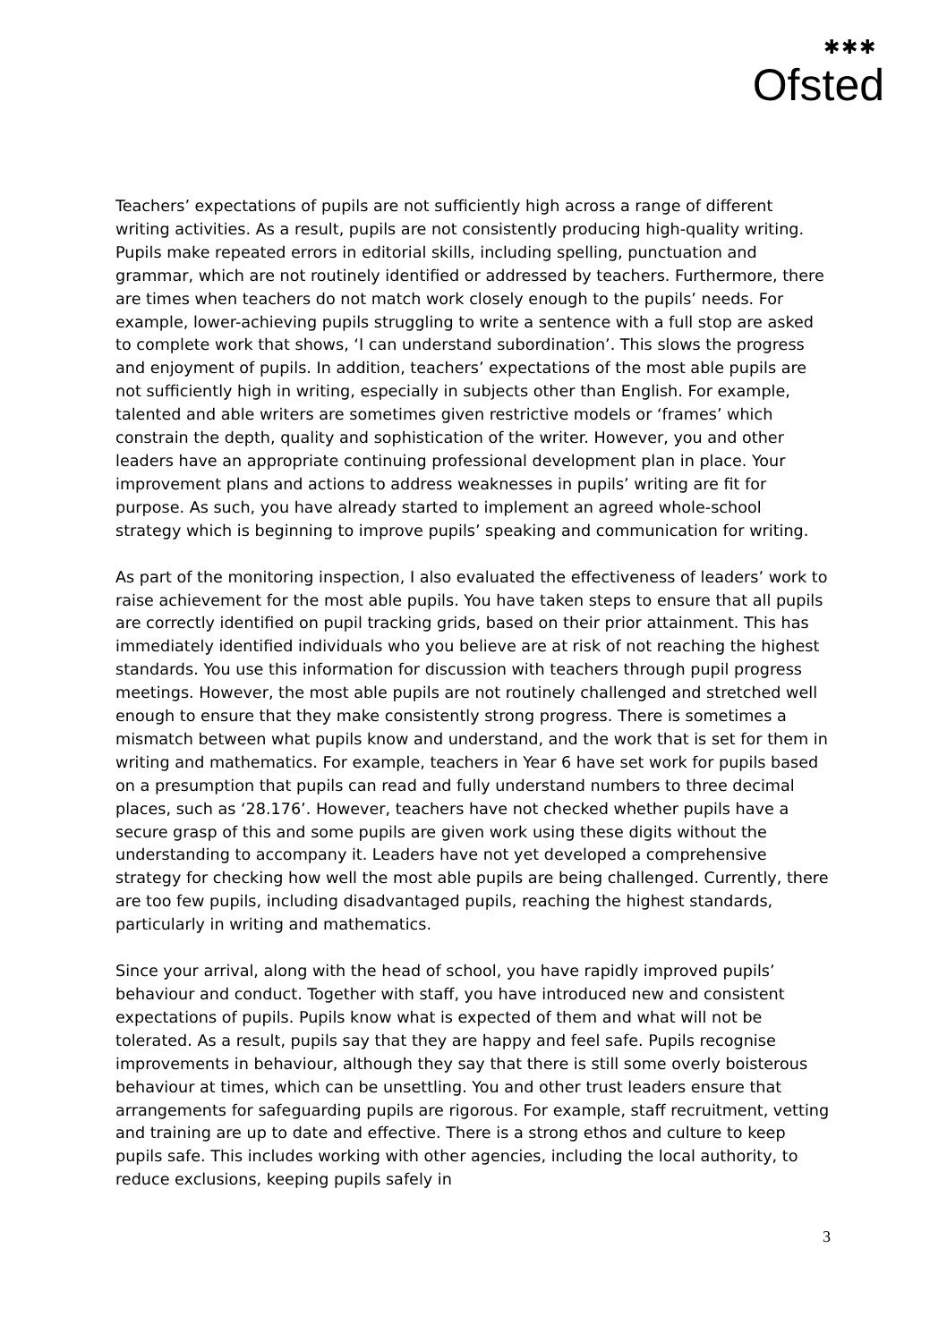✱✱✱
Ofsted
Teachers’ expectations of pupils are not sufficiently high across a range of different writing activities. As a result, pupils are not consistently producing high-quality writing. Pupils make repeated errors in editorial skills, including spelling, punctuation and grammar, which are not routinely identified or addressed by teachers. Furthermore, there are times when teachers do not match work closely enough to the pupils’ needs. For example, lower-achieving pupils struggling to write a sentence with a full stop are asked to complete work that shows, ‘I can understand subordination’. This slows the progress and enjoyment of pupils. In addition, teachers’ expectations of the most able pupils are not sufficiently high in writing, especially in subjects other than English. For example, talented and able writers are sometimes given restrictive models or ‘frames’ which constrain the depth, quality and sophistication of the writer. However, you and other leaders have an appropriate continuing professional development plan in place. Your improvement plans and actions to address weaknesses in pupils’ writing are fit for purpose. As such, you have already started to implement an agreed whole-school strategy which is beginning to improve pupils’ speaking and communication for writing.
As part of the monitoring inspection, I also evaluated the effectiveness of leaders’ work to raise achievement for the most able pupils. You have taken steps to ensure that all pupils are correctly identified on pupil tracking grids, based on their prior attainment. This has immediately identified individuals who you believe are at risk of not reaching the highest standards. You use this information for discussion with teachers through pupil progress meetings. However, the most able pupils are not routinely challenged and stretched well enough to ensure that they make consistently strong progress. There is sometimes a mismatch between what pupils know and understand, and the work that is set for them in writing and mathematics. For example, teachers in Year 6 have set work for pupils based on a presumption that pupils can read and fully understand numbers to three decimal places, such as ‘28.176’. However, teachers have not checked whether pupils have a secure grasp of this and some pupils are given work using these digits without the understanding to accompany it. Leaders have not yet developed a comprehensive strategy for checking how well the most able pupils are being challenged. Currently, there are too few pupils, including disadvantaged pupils, reaching the highest standards, particularly in writing and mathematics.
Since your arrival, along with the head of school, you have rapidly improved pupils’ behaviour and conduct. Together with staff, you have introduced new and consistent expectations of pupils. Pupils know what is expected of them and what will not be tolerated. As a result, pupils say that they are happy and feel safe. Pupils recognise improvements in behaviour, although they say that there is still some overly boisterous behaviour at times, which can be unsettling. You and other trust leaders ensure that arrangements for safeguarding pupils are rigorous. For example, staff recruitment, vetting and training are up to date and effective. There is a strong ethos and culture to keep pupils safe. This includes working with other agencies, including the local authority, to reduce exclusions, keeping pupils safely in
3